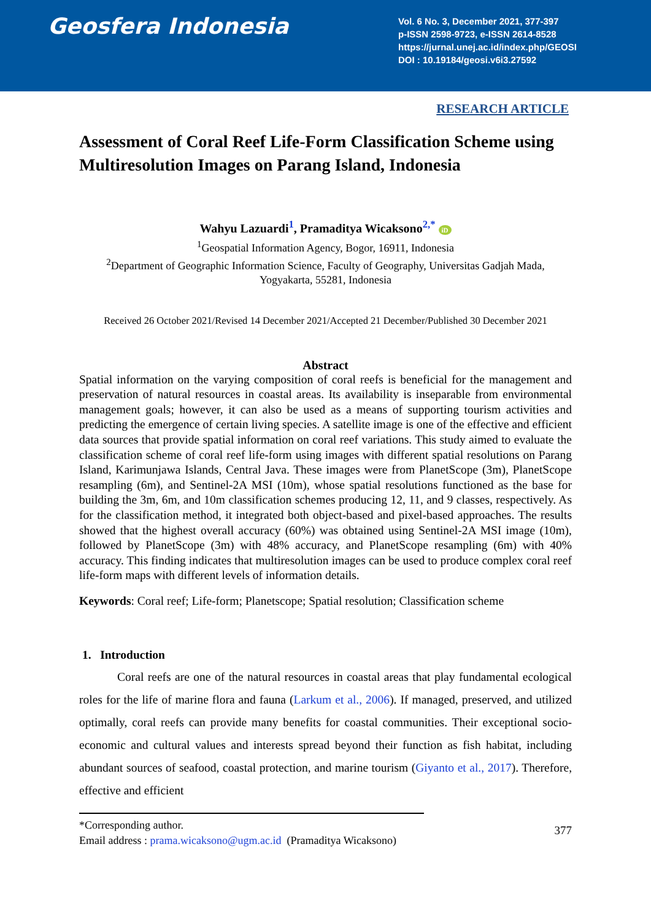Geosfera Indonesia
Vol. 6 No. 3, December 2021, 377-397
p-ISSN 2598-9723, e-ISSN 2614-8528
https://jurnal.unej.ac.id/index.php/GEOSI
DOI : 10.19184/geosi.v6i3.27592
RESEARCH ARTICLE
Assessment of Coral Reef Life-Form Classification Scheme using Multiresolution Images on Parang Island, Indonesia
Wahyu Lazuardi<sup>1</sup>, Pramaditya Wicaksono<sup>2,*</sup> iD
<sup>1</sup> Geospatial Information Agency, Bogor, 16911, Indonesia
<sup>2</sup> Department of Geographic Information Science, Faculty of Geography, Universitas Gadjah Mada, Yogyakarta, 55281, Indonesia
Received 26 October 2021/Revised 14 December 2021/Accepted 21 December/Published 30 December 2021
Abstract
Spatial information on the varying composition of coral reefs is beneficial for the management and preservation of natural resources in coastal areas. Its availability is inseparable from environmental management goals; however, it can also be used as a means of supporting tourism activities and predicting the emergence of certain living species. A satellite image is one of the effective and efficient data sources that provide spatial information on coral reef variations. This study aimed to evaluate the classification scheme of coral reef life-form using images with different spatial resolutions on Parang Island, Karimunjawa Islands, Central Java. These images were from PlanetScope (3m), PlanetScope resampling (6m), and Sentinel-2A MSI (10m), whose spatial resolutions functioned as the base for building the 3m, 6m, and 10m classification schemes producing 12, 11, and 9 classes, respectively. As for the classification method, it integrated both object-based and pixel-based approaches. The results showed that the highest overall accuracy (60%) was obtained using Sentinel-2A MSI image (10m), followed by PlanetScope (3m) with 48% accuracy, and PlanetScope resampling (6m) with 40% accuracy. This finding indicates that multiresolution images can be used to produce complex coral reef life-form maps with different levels of information details.
Keywords: Coral reef; Life-form; Planetscope; Spatial resolution; Classification scheme
1. Introduction
Coral reefs are one of the natural resources in coastal areas that play fundamental ecological roles for the life of marine flora and fauna (Larkum et al., 2006). If managed, preserved, and utilized optimally, coral reefs can provide many benefits for coastal communities. Their exceptional socio-economic and cultural values and interests spread beyond their function as fish habitat, including abundant sources of seafood, coastal protection, and marine tourism (Giyanto et al., 2017). Therefore, effective and efficient
*Corresponding author.
Email address : prama.wicaksono@ugm.ac.id (Pramaditya Wicaksono)
377